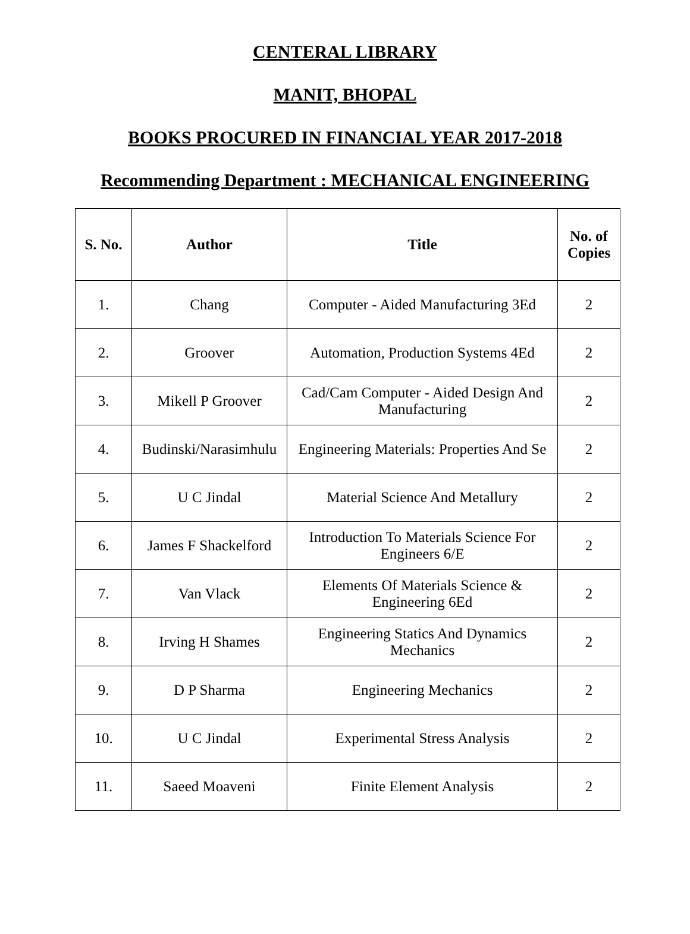CENTERAL LIBRARY
MANIT, BHOPAL
BOOKS PROCURED IN FINANCIAL YEAR 2017-2018
Recommending Department : MECHANICAL ENGINEERING
| S. No. | Author | Title | No. of Copies |
| --- | --- | --- | --- |
| 1. | Chang | Computer - Aided Manufacturing 3Ed | 2 |
| 2. | Groover | Automation, Production Systems 4Ed | 2 |
| 3. | Mikell P Groover | Cad/Cam Computer - Aided Design And Manufacturing | 2 |
| 4. | Budinski/Narasimhulu | Engineering Materials: Properties And Se | 2 |
| 5. | U C Jindal | Material Science And Metallury | 2 |
| 6. | James F Shackelford | Introduction To Materials Science For Engineers 6/E | 2 |
| 7. | Van Vlack | Elements Of Materials Science & Engineering 6Ed | 2 |
| 8. | Irving H Shames | Engineering Statics And Dynamics Mechanics | 2 |
| 9. | D P Sharma | Engineering Mechanics | 2 |
| 10. | U C Jindal | Experimental Stress Analysis | 2 |
| 11. | Saeed Moaveni | Finite Element Analysis | 2 |